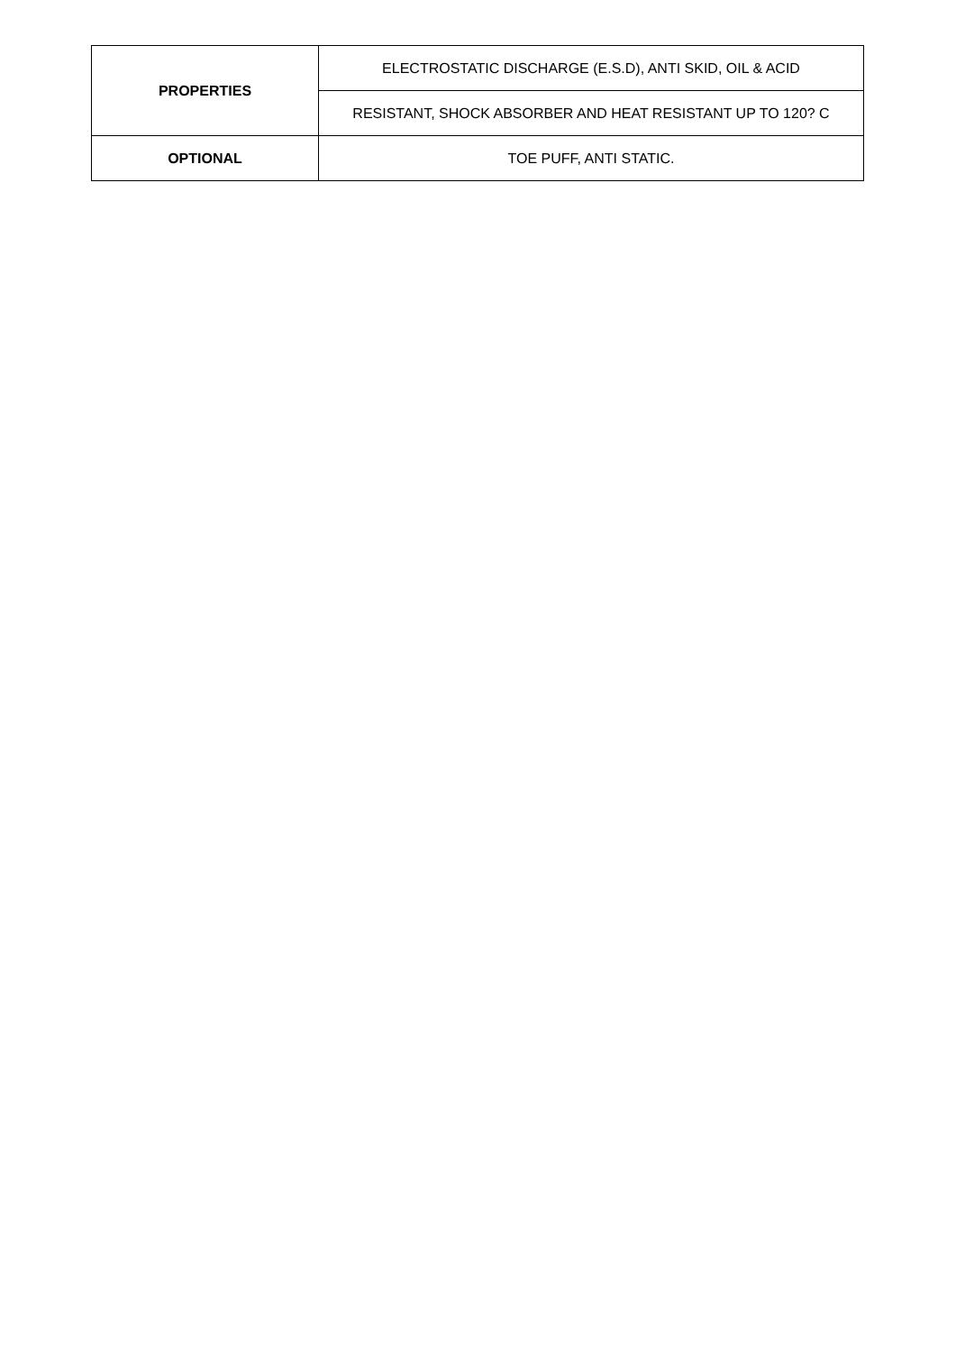| PROPERTIES | ELECTROSTATIC DISCHARGE (E.S.D), ANTI SKID, OIL & ACID |
| | RESISTANT, SHOCK ABSORBER AND HEAT RESISTANT UP TO 120? C |
| OPTIONAL | TOE PUFF, ANTI STATIC. |